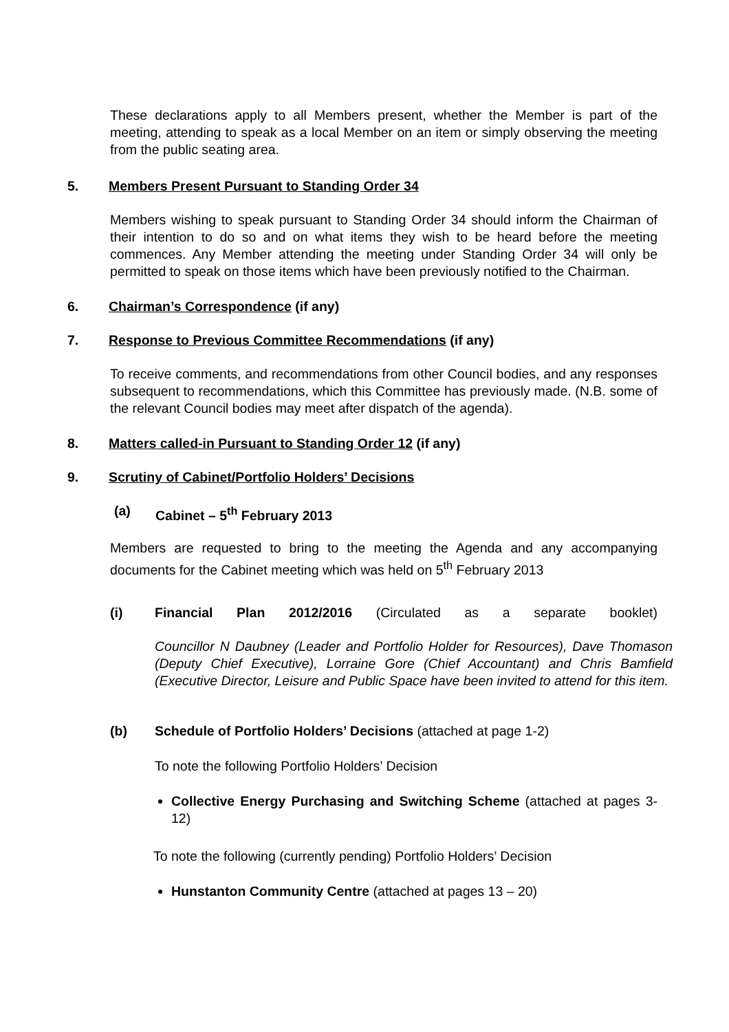These declarations apply to all Members present, whether the Member is part of the meeting, attending to speak as a local Member on an item or simply observing the meeting from the public seating area.
5. Members Present Pursuant to Standing Order 34
Members wishing to speak pursuant to Standing Order 34 should inform the Chairman of their intention to do so and on what items they wish to be heard before the meeting commences. Any Member attending the meeting under Standing Order 34 will only be permitted to speak on those items which have been previously notified to the Chairman.
6. Chairman’s Correspondence (if any)
7. Response to Previous Committee Recommendations (if any)
To receive comments, and recommendations from other Council bodies, and any responses subsequent to recommendations, which this Committee has previously made. (N.B. some of the relevant Council bodies may meet after dispatch of the agenda).
8. Matters called-in Pursuant to Standing Order 12 (if any)
9. Scrutiny of Cabinet/Portfolio Holders’ Decisions
(a) Cabinet – 5<sup>th</sup> February 2013
Members are requested to bring to the meeting the Agenda and any accompanying documents for the Cabinet meeting which was held on 5<sup>th</sup> February 2013
(i) Financial Plan 2012/2016 (Circulated as a separate booklet)
Councillor N Daubney (Leader and Portfolio Holder for Resources), Dave Thomason (Deputy Chief Executive), Lorraine Gore (Chief Accountant) and Chris Bamfield (Executive Director, Leisure and Public Space have been invited to attend for this item.
(b) Schedule of Portfolio Holders’ Decisions (attached at page 1-2)
To note the following Portfolio Holders’ Decision
Collective Energy Purchasing and Switching Scheme (attached at pages 3-12)
To note the following (currently pending) Portfolio Holders’ Decision
Hunstanton Community Centre (attached at pages 13 – 20)